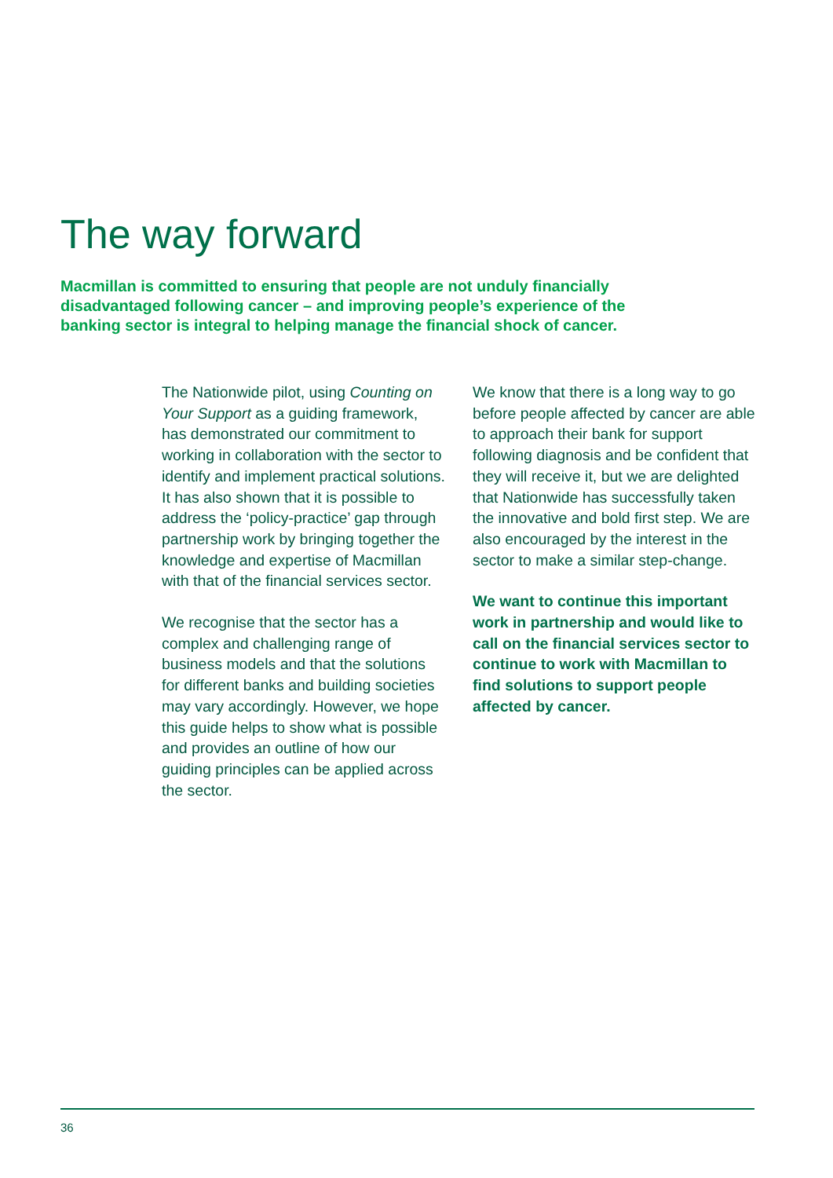The way forward
Macmillan is committed to ensuring that people are not unduly financially disadvantaged following cancer – and improving people’s experience of the banking sector is integral to helping manage the financial shock of cancer.
The Nationwide pilot, using Counting on Your Support as a guiding framework, has demonstrated our commitment to working in collaboration with the sector to identify and implement practical solutions. It has also shown that it is possible to address the ‘policy-practice’ gap through partnership work by bringing together the knowledge and expertise of Macmillan with that of the financial services sector.
We recognise that the sector has a complex and challenging range of business models and that the solutions for different banks and building societies may vary accordingly. However, we hope this guide helps to show what is possible and provides an outline of how our guiding principles can be applied across the sector.
We know that there is a long way to go before people affected by cancer are able to approach their bank for support following diagnosis and be confident that they will receive it, but we are delighted that Nationwide has successfully taken the innovative and bold first step. We are also encouraged by the interest in the sector to make a similar step-change.
We want to continue this important work in partnership and would like to call on the financial services sector to continue to work with Macmillan to find solutions to support people affected by cancer.
36